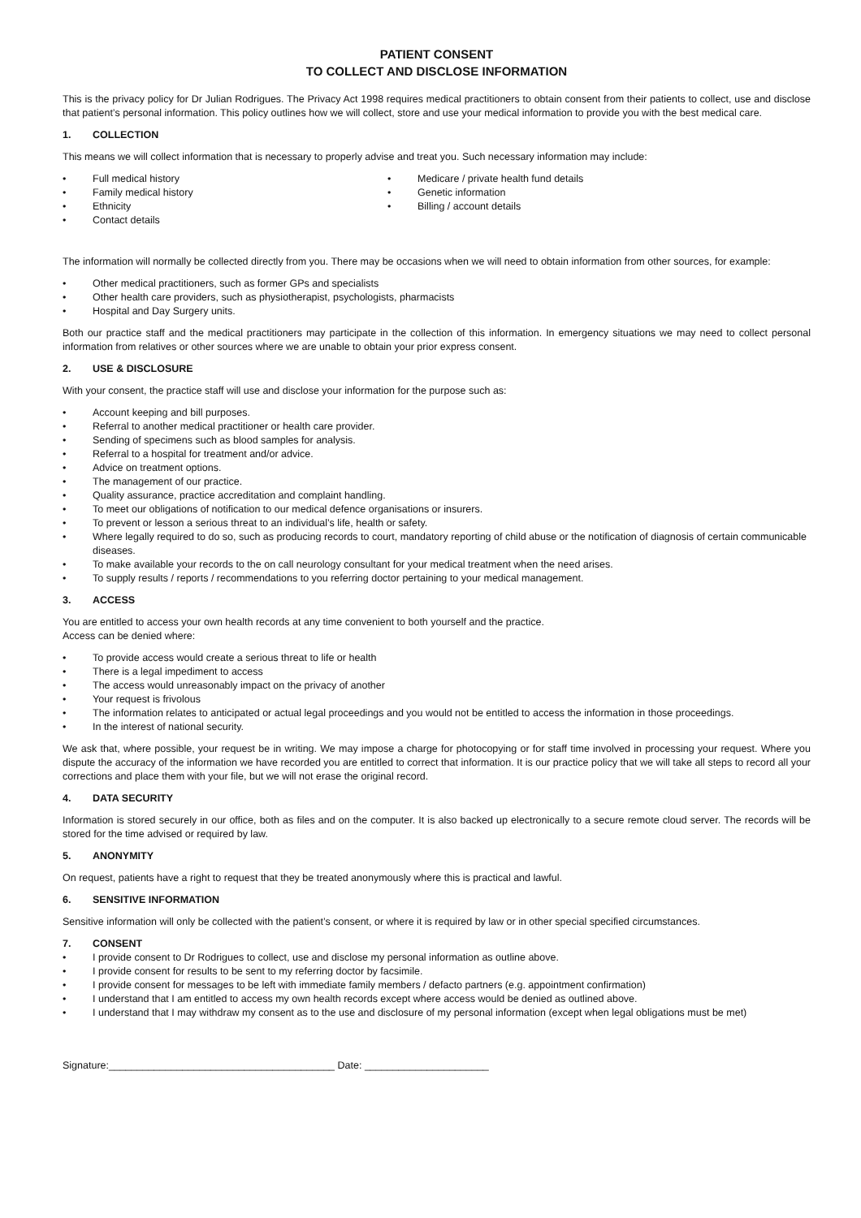PATIENT CONSENT
TO COLLECT AND DISCLOSE INFORMATION
This is the privacy policy for Dr Julian Rodrigues. The Privacy Act 1998 requires medical practitioners to obtain consent from their patients to collect, use and disclose that patient’s personal information. This policy outlines how we will collect, store and use your medical information to provide you with the best medical care.
1. COLLECTION
This means we will collect information that is necessary to properly advise and treat you. Such necessary information may include:
Full medical history
Family medical history
Ethnicity
Contact details
Medicare / private health fund details
Genetic information
Billing / account details
The information will normally be collected directly from you. There may be occasions when we will need to obtain information from other sources, for example:
Other medical practitioners, such as former GPs and specialists
Other health care providers, such as physiotherapist, psychologists, pharmacists
Hospital and Day Surgery units.
Both our practice staff and the medical practitioners may participate in the collection of this information. In emergency situations we may need to collect personal information from relatives or other sources where we are unable to obtain your prior express consent.
2. USE & DISCLOSURE
With your consent, the practice staff will use and disclose your information for the purpose such as:
Account keeping and bill purposes.
Referral to another medical practitioner or health care provider.
Sending of specimens such as blood samples for analysis.
Referral to a hospital for treatment and/or advice.
Advice on treatment options.
The management of our practice.
Quality assurance, practice accreditation and complaint handling.
To meet our obligations of notification to our medical defence organisations or insurers.
To prevent or lesson a serious threat to an individual’s life, health or safety.
Where legally required to do so, such as producing records to court, mandatory reporting of child abuse or the notification of diagnosis of certain communicable diseases.
To make available your records to the on call neurology consultant for your medical treatment when the need arises.
To supply results / reports / recommendations to you referring doctor pertaining to your medical management.
3. ACCESS
You are entitled to access your own health records at any time convenient to both yourself and the practice.
Access can be denied where:
To provide access would create a serious threat to life or health
There is a legal impediment to access
The access would unreasonably impact on the privacy of another
Your request is frivolous
The information relates to anticipated or actual legal proceedings and you would not be entitled to access the information in those proceedings.
In the interest of national security.
We ask that, where possible, your request be in writing. We may impose a charge for photocopying or for staff time involved in processing your request. Where you dispute the accuracy of the information we have recorded you are entitled to correct that information. It is our practice policy that we will take all steps to record all your corrections and place them with your file, but we will not erase the original record.
4. DATA SECURITY
Information is stored securely in our office, both as files and on the computer. It is also backed up electronically to a secure remote cloud server. The records will be stored for the time advised or required by law.
5. ANONYMITY
On request, patients have a right to request that they be treated anonymously where this is practical and lawful.
6. SENSITIVE INFORMATION
Sensitive information will only be collected with the patient’s consent, or where it is required by law or in other special specified circumstances.
7. CONSENT
I provide consent to Dr Rodrigues to collect, use and disclose my personal information as outline above.
I provide consent for results to be sent to my referring doctor by facsimile.
I provide consent for messages to be left with immediate family members / defacto partners (e.g. appointment confirmation)
I understand that I am entitled to access my own health records except where access would be denied as outlined above.
I understand that I may withdraw my consent as to the use and disclosure of my personal information (except when legal obligations must be met)
Signature:________________________________________ Date: ______________________